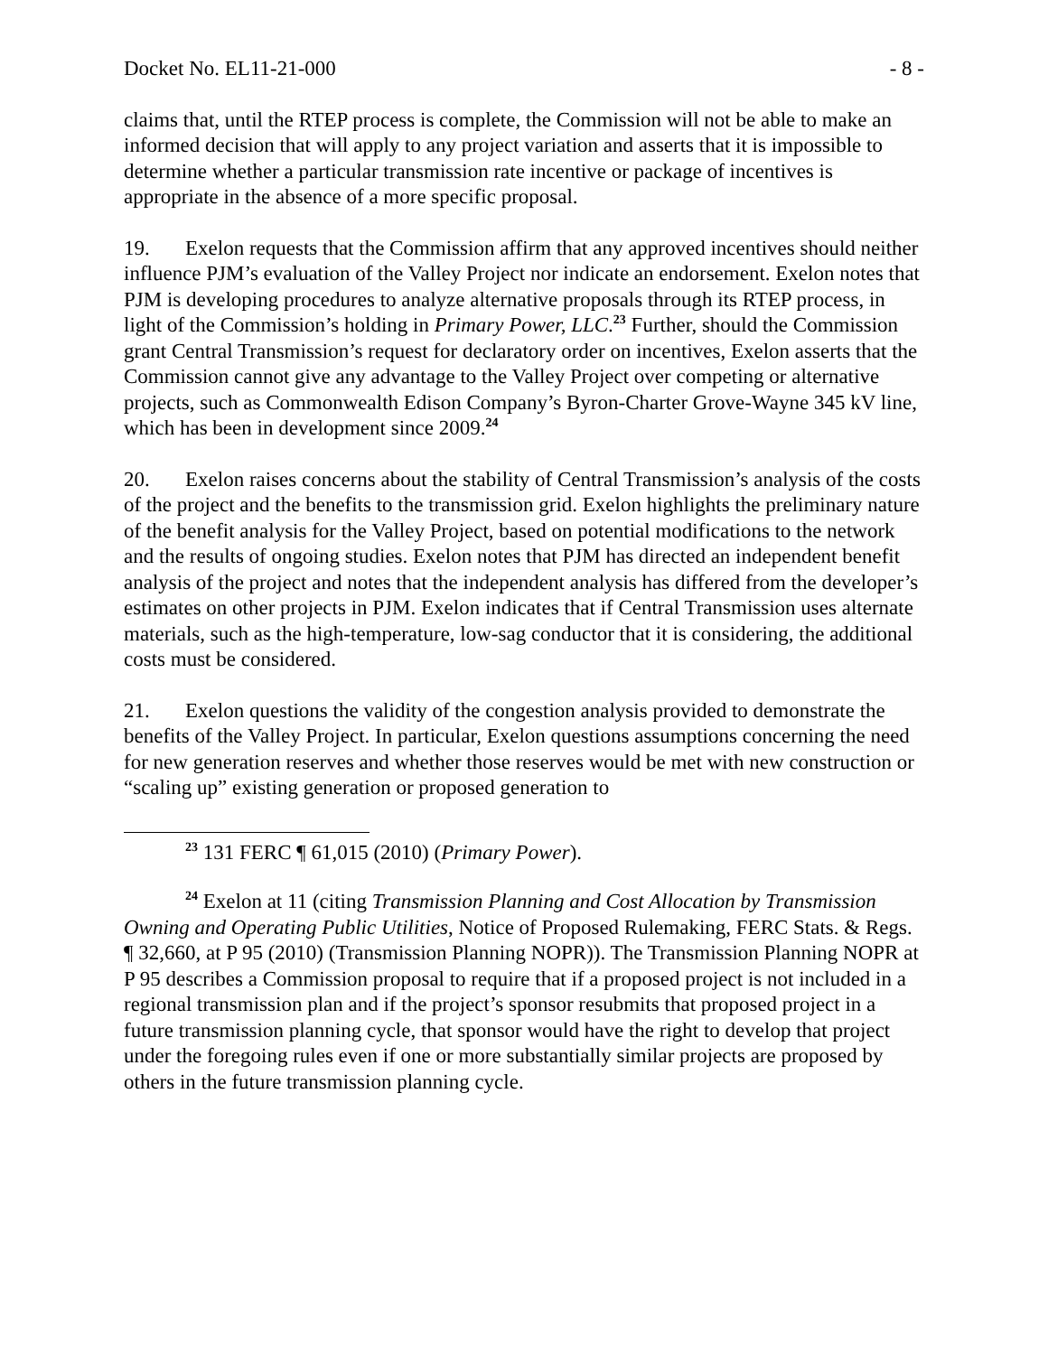Docket No. EL11-21-000 - 8 -
claims that, until the RTEP process is complete, the Commission will not be able to make an informed decision that will apply to any project variation and asserts that it is impossible to determine whether a particular transmission rate incentive or package of incentives is appropriate in the absence of a more specific proposal.
19. Exelon requests that the Commission affirm that any approved incentives should neither influence PJM’s evaluation of the Valley Project nor indicate an endorsement. Exelon notes that PJM is developing procedures to analyze alternative proposals through its RTEP process, in light of the Commission’s holding in Primary Power, LLC.<sup>23</sup> Further, should the Commission grant Central Transmission’s request for declaratory order on incentives, Exelon asserts that the Commission cannot give any advantage to the Valley Project over competing or alternative projects, such as Commonwealth Edison Company’s Byron-Charter Grove-Wayne 345 kV line, which has been in development since 2009.<sup>24</sup>
20. Exelon raises concerns about the stability of Central Transmission’s analysis of the costs of the project and the benefits to the transmission grid. Exelon highlights the preliminary nature of the benefit analysis for the Valley Project, based on potential modifications to the network and the results of ongoing studies. Exelon notes that PJM has directed an independent benefit analysis of the project and notes that the independent analysis has differed from the developer’s estimates on other projects in PJM. Exelon indicates that if Central Transmission uses alternate materials, such as the high-temperature, low-sag conductor that it is considering, the additional costs must be considered.
21. Exelon questions the validity of the congestion analysis provided to demonstrate the benefits of the Valley Project. In particular, Exelon questions assumptions concerning the need for new generation reserves and whether those reserves would be met with new construction or “scaling up” existing generation or proposed generation to
<sup>23</sup> 131 FERC ¶ 61,015 (2010) (Primary Power).
<sup>24</sup> Exelon at 11 (citing Transmission Planning and Cost Allocation by Transmission Owning and Operating Public Utilities, Notice of Proposed Rulemaking, FERC Stats. & Regs. ¶ 32,660, at P 95 (2010) (Transmission Planning NOPR)). The Transmission Planning NOPR at P 95 describes a Commission proposal to require that if a proposed project is not included in a regional transmission plan and if the project’s sponsor resubmits that proposed project in a future transmission planning cycle, that sponsor would have the right to develop that project under the foregoing rules even if one or more substantially similar projects are proposed by others in the future transmission planning cycle.